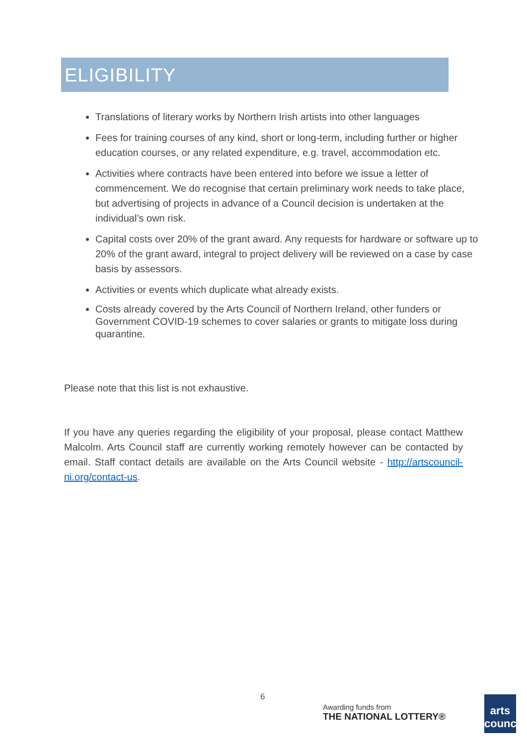ELIGIBILITY
Translations of literary works by Northern Irish artists into other languages
Fees for training courses of any kind, short or long-term, including further or higher education courses, or any related expenditure, e.g. travel, accommodation etc.
Activities where contracts have been entered into before we issue a letter of commencement. We do recognise that certain preliminary work needs to take place, but advertising of projects in advance of a Council decision is undertaken at the individual’s own risk.
Capital costs over 20% of the grant award. Any requests for hardware or software up to 20% of the grant award, integral to project delivery will be reviewed on a case by case basis by assessors.
Activities or events which duplicate what already exists.
Costs already covered by the Arts Council of Northern Ireland, other funders or Government COVID-19 schemes to cover salaries or grants to mitigate loss during quarantine.
Please note that this list is not exhaustive.
If you have any queries regarding the eligibility of your proposal, please contact Matthew Malcolm. Arts Council staff are currently working remotely however can be contacted by email. Staff contact details are available on the Arts Council website - http://artscouncil-ni.org/contact-us.
6
Awarding funds from
THE NATIONAL LOTTERY®
arts council